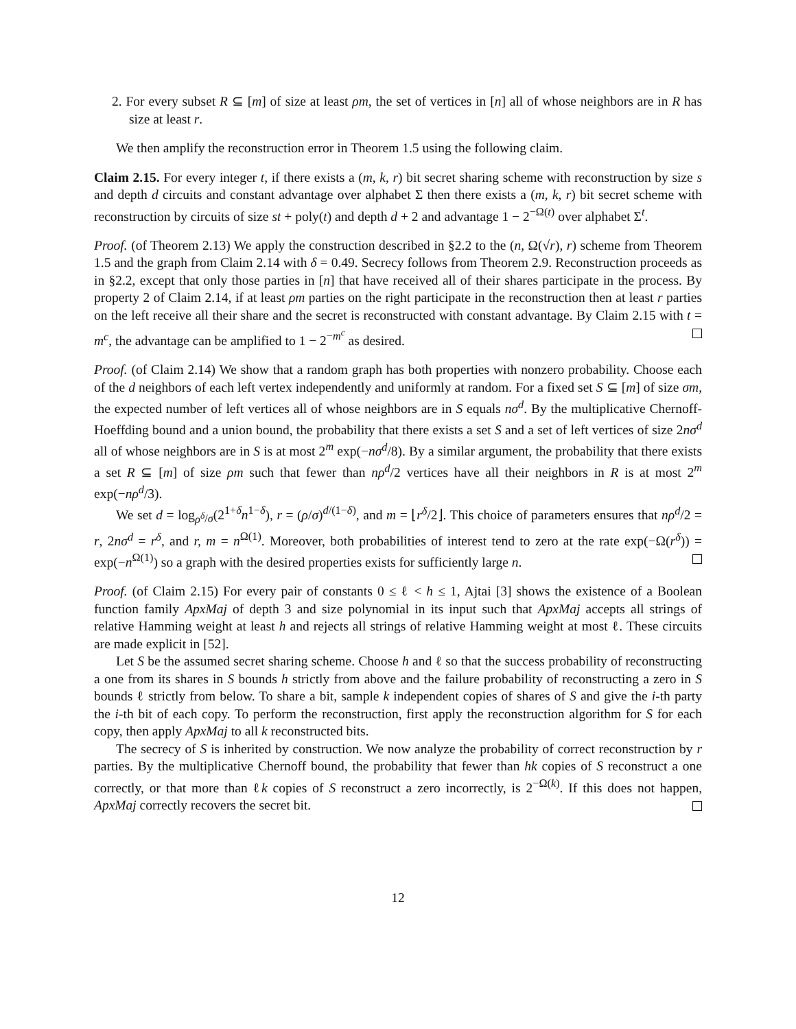2. For every subset R ⊆ [m] of size at least ρm, the set of vertices in [n] all of whose neighbors are in R has size at least r.
We then amplify the reconstruction error in Theorem 1.5 using the following claim.
Claim 2.15. For every integer t, if there exists a (m, k, r) bit secret sharing scheme with reconstruction by size s and depth d circuits and constant advantage over alphabet Σ then there exists a (m, k, r) bit secret scheme with reconstruction by circuits of size st + poly(t) and depth d + 2 and advantage 1 − 2<sup>−Ω(t)</sup> over alphabet Σ<sup>t</sup>.
Proof. (of Theorem 2.13) We apply the construction described in §2.2 to the (n, Ω(√r), r) scheme from Theorem 1.5 and the graph from Claim 2.14 with δ = 0.49. Secrecy follows from Theorem 2.9. Reconstruction proceeds as in §2.2, except that only those parties in [n] that have received all of their shares participate in the process. By property 2 of Claim 2.14, if at least ρm parties on the right participate in the reconstruction then at least r parties on the left receive all their share and the secret is reconstructed with constant advantage. By Claim 2.15 with t = m<sup>c</sup>, the advantage can be amplified to 1 − 2<sup>−m<sup>c</sup></sup> as desired.
Proof. (of Claim 2.14) We show that a random graph has both properties with nonzero probability. Choose each of the d neighbors of each left vertex independently and uniformly at random. For a fixed set S ⊆ [m] of size σm, the expected number of left vertices all of whose neighbors are in S equals nσ<sup>d</sup>. By the multiplicative Chernoff-Hoeffding bound and a union bound, the probability that there exists a set S and a set of left vertices of size 2nσ<sup>d</sup> all of whose neighbors are in S is at most 2<sup>m</sup> exp(−nσ<sup>d</sup>/8). By a similar argument, the probability that there exists a set R ⊆ [m] of size ρm such that fewer than nρ<sup>d</sup>/2 vertices have all their neighbors in R is at most 2<sup>m</sup> exp(−nρ<sup>d</sup>/3).
We set d = log<sub>ρ<sup>δ</sup>/σ</sub>(2<sup>1+δ</sup>n<sup>1−δ</sup>), r = (ρ/σ)<sup>d/(1−δ)</sup>, and m = ⌊r<sup>δ</sup>/2⌋. This choice of parameters ensures that nρ<sup>d</sup>/2 = r, 2nσ<sup>d</sup> = r<sup>δ</sup>, and r, m = n<sup>Ω(1)</sup>. Moreover, both probabilities of interest tend to zero at the rate exp(−Ω(r<sup>δ</sup>)) = exp(−n<sup>Ω(1)</sup>) so a graph with the desired properties exists for sufficiently large n.
Proof. (of Claim 2.15) For every pair of constants 0 ≤ ℓ < h ≤ 1, Ajtai [3] shows the existence of a Boolean function family ApxMaj of depth 3 and size polynomial in its input such that ApxMaj accepts all strings of relative Hamming weight at least h and rejects all strings of relative Hamming weight at most ℓ. These circuits are made explicit in [52].
Let S be the assumed secret sharing scheme. Choose h and ℓ so that the success probability of reconstructing a one from its shares in S bounds h strictly from above and the failure probability of reconstructing a zero in S bounds ℓ strictly from below. To share a bit, sample k independent copies of shares of S and give the i-th party the i-th bit of each copy. To perform the reconstruction, first apply the reconstruction algorithm for S for each copy, then apply ApxMaj to all k reconstructed bits.
The secrecy of S is inherited by construction. We now analyze the probability of correct reconstruction by r parties. By the multiplicative Chernoff bound, the probability that fewer than hk copies of S reconstruct a one correctly, or that more than ℓk copies of S reconstruct a zero incorrectly, is 2<sup>−Ω(k)</sup>. If this does not happen, ApxMaj correctly recovers the secret bit.
12